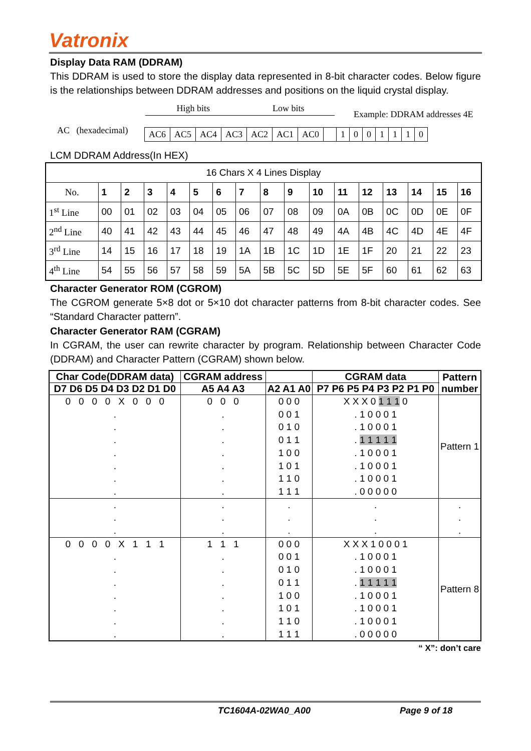Vatronix
Display Data RAM (DDRAM)
This DDRAM is used to store the display data represented in 8-bit character codes. Below figure is the relationships between DDRAM addresses and positions on the liquid crystal display.
High bits Low bits
Example: DDRAM addresses 4E
AC (hexadecimal)
| AC6 | AC5 | AC4 | AC3 | AC2 | AC1 | AC0 | | 1 | 0 | 0 | 1 | 1 | 1 | 0 |
LCM DDRAM Address(In HEX)
| 16 Chars X 4 Lines Display | | | | | | | | | | | | | | | | |
| No. | 1 | 2 | 3 | 4 | 5 | 6 | 7 | 8 | 9 | 10 | 11 | 12 | 13 | 14 | 15 | 16 |
| 1<sup>st</sup> Line | 00 | 01 | 02 | 03 | 04 | 05 | 06 | 07 | 08 | 09 | 0A | 0B | 0C | 0D | 0E | 0F |
| 2<sup>nd</sup> Line | 40 | 41 | 42 | 43 | 44 | 45 | 46 | 47 | 48 | 49 | 4A | 4B | 4C | 4D | 4E | 4F |
| 3<sup>rd</sup> Line | 14 | 15 | 16 | 17 | 18 | 19 | 1A | 1B | 1C | 1D | 1E | 1F | 20 | 21 | 22 | 23 |
| 4<sup>th</sup> Line | 54 | 55 | 56 | 57 | 58 | 59 | 5A | 5B | 5C | 5D | 5E | 5F | 60 | 61 | 62 | 63 |
Character Generator ROM (CGROM)
The CGROM generate 5×8 dot or 5×10 dot character patterns from 8-bit character codes. See “Standard Character pattern”.
Character Generator RAM (CGRAM)
In CGRAM, the user can rewrite character by program. Relationship between Character Code (DDRAM) and Character Pattern (CGRAM) shown below.
| Char Code(DDRAM data) | CGRAM address | | CGRAM data | Pattern number |
| --- | --- | --- | --- | --- |
| D7 D6 D5 D4 D3 D2 D1 D0 | A5 A4 A3 | A2 A1 A0 | P7 P6 P5 P4 P3 P2 P1 P0 | |
| 0 0 0 0 X 0 0 0 . . . . . . . | 0 0 0 . . . . . . . | 0 0 0 0 0 1 0 1 0 0 1 1 1 0 0 1 0 1 1 1 0 1 1 1 | X X X 0 1 1 1 0 . 1 0 0 0 1 . 1 0 0 0 1 . 1 1 1 1 1 . 1 0 0 0 1 . 1 0 0 0 1 . 1 0 0 0 1 . 0 0 0 0 0 | Pattern 1 |
| . . . | . . . | . . . | . . . | . . . |
| 0 0 0 0 X 1 1 1 . . . . . . . | 1 1 1 . . . . . . . | 0 0 0 0 0 1 0 1 0 0 1 1 1 0 0 1 0 1 1 1 0 1 1 1 | X X X 1 0 0 0 1 . 1 0 0 0 1 . 1 0 0 0 1 . 1 1 1 1 1 . 1 0 0 0 1 . 1 0 0 0 1 . 1 0 0 0 1 . 0 0 0 0 0 | Pattern 8 |
“ X”: don’t care
TC1604A-02WA0_A00 Page 9 of 18